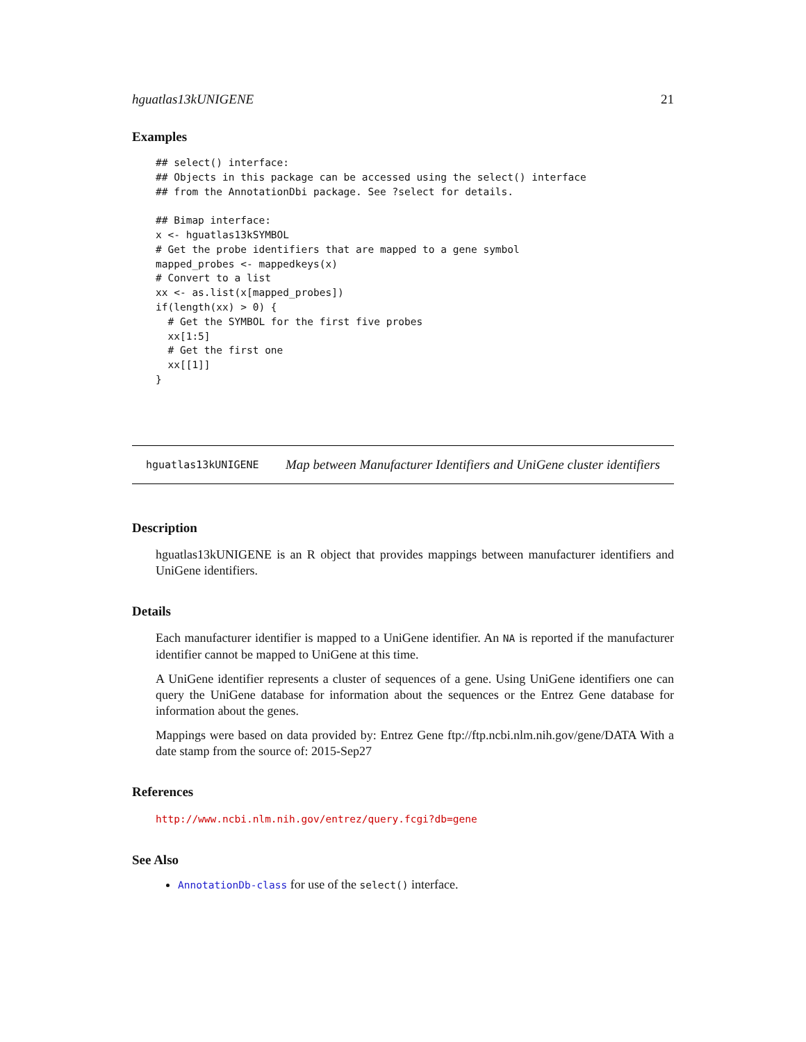hguatlas13kUNIGENE 21
Examples
## select() interface:
## Objects in this package can be accessed using the select() interface
## from the AnnotationDbi package. See ?select for details.

## Bimap interface:
x <- hguatlas13kSYMBOL
# Get the probe identifiers that are mapped to a gene symbol
mapped_probes <- mappedkeys(x)
# Convert to a list
xx <- as.list(x[mapped_probes])
if(length(xx) > 0) {
  # Get the SYMBOL for the first five probes
  xx[1:5]
  # Get the first one
  xx[[1]]
}
hguatlas13kUNIGENE Map between Manufacturer Identifiers and UniGene cluster identifiers
Description
hguatlas13kUNIGENE is an R object that provides mappings between manufacturer identifiers and UniGene identifiers.
Details
Each manufacturer identifier is mapped to a UniGene identifier. An NA is reported if the manufacturer identifier cannot be mapped to UniGene at this time.
A UniGene identifier represents a cluster of sequences of a gene. Using UniGene identifiers one can query the UniGene database for information about the sequences or the Entrez Gene database for information about the genes.
Mappings were based on data provided by: Entrez Gene ftp://ftp.ncbi.nlm.nih.gov/gene/DATA With a date stamp from the source of: 2015-Sep27
References
http://www.ncbi.nlm.nih.gov/entrez/query.fcgi?db=gene
See Also
AnnotationDb-class for use of the select() interface.